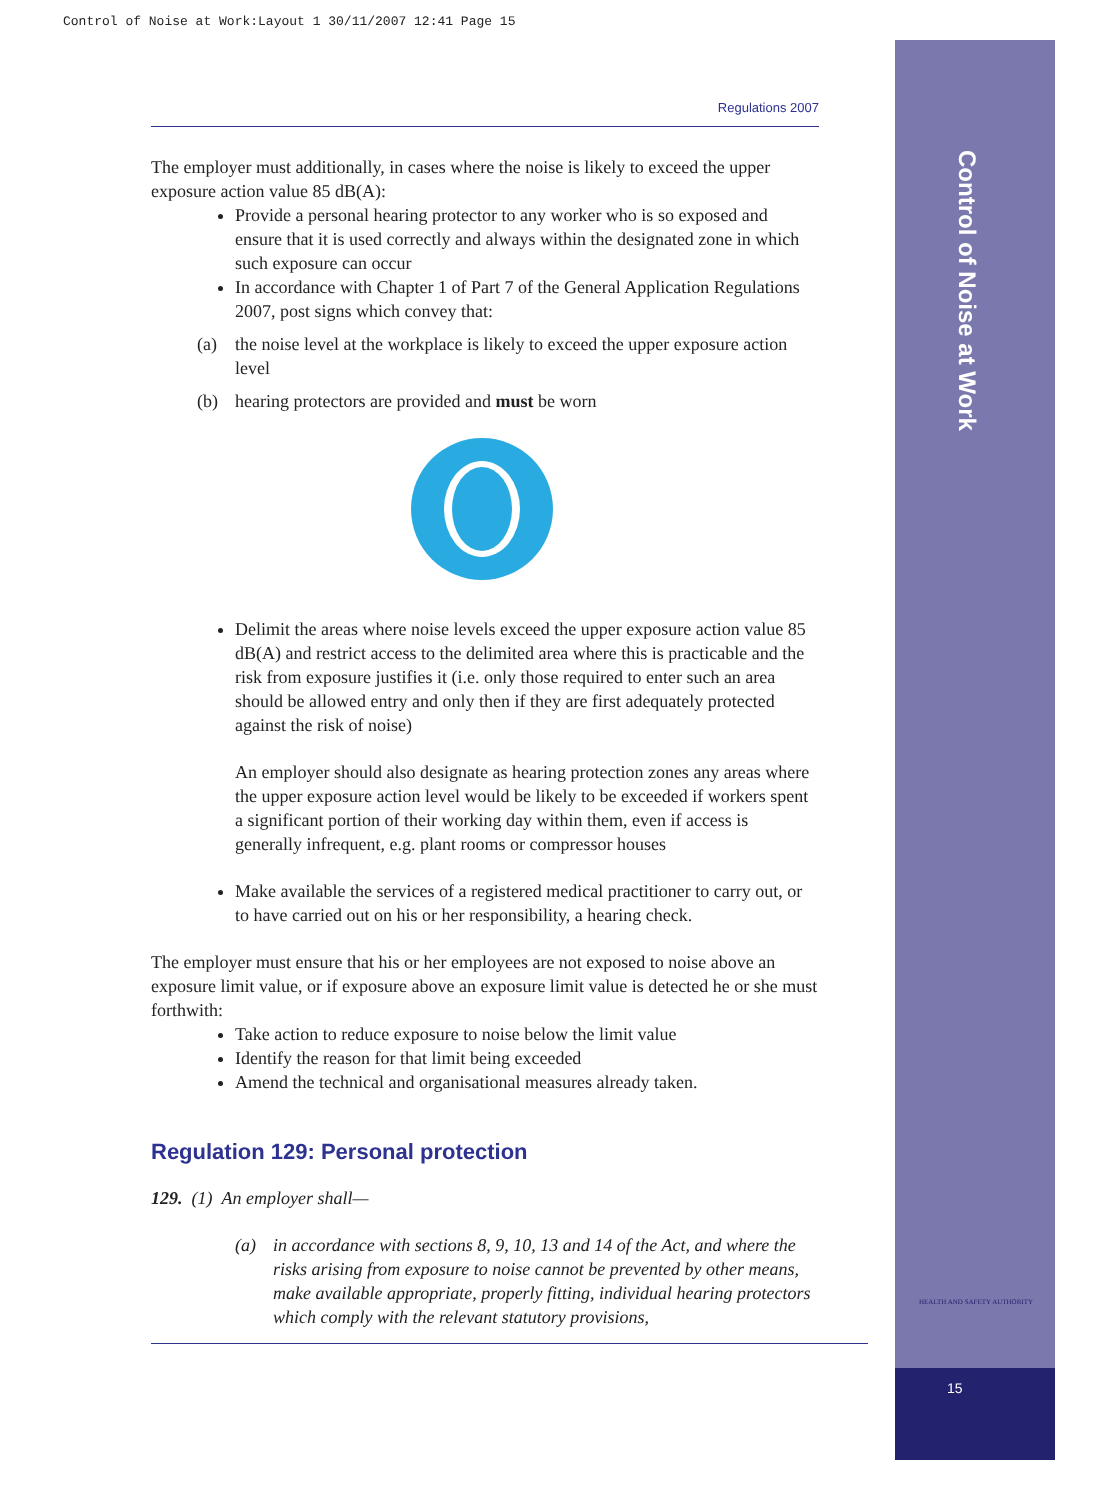Control of Noise at Work:Layout 1 30/11/2007 12:41 Page 15
Control of Noise at Work
HEALTH AND SAFETY AUTHORITY
15
Regulations 2007
The employer must additionally, in cases where the noise is likely to exceed the upper exposure action value 85 dB(A):
Provide a personal hearing protector to any worker who is so exposed and ensure that it is used correctly and always within the designated zone in which such exposure can occur
In accordance with Chapter 1 of Part 7 of the General Application Regulations 2007, post signs which convey that:
(a) the noise level at the workplace is likely to exceed the upper exposure action level
(b) hearing protectors are provided and must be worn
Delimit the areas where noise levels exceed the upper exposure action value 85 dB(A) and restrict access to the delimited area where this is practicable and the risk from exposure justifies it (i.e. only those required to enter such an area should be allowed entry and only then if they are first adequately protected against the risk of noise)
An employer should also designate as hearing protection zones any areas where the upper exposure action level would be likely to be exceeded if workers spent a significant portion of their working day within them, even if access is generally infrequent, e.g. plant rooms or compressor houses
Make available the services of a registered medical practitioner to carry out, or to have carried out on his or her responsibility, a hearing check.
The employer must ensure that his or her employees are not exposed to noise above an exposure limit value, or if exposure above an exposure limit value is detected he or she must forthwith:
Take action to reduce exposure to noise below the limit value
Identify the reason for that limit being exceeded
Amend the technical and organisational measures already taken.
Regulation 129: Personal protection
129. (1) An employer shall—
(a) in accordance with sections 8, 9, 10, 13 and 14 of the Act, and where the risks arising from exposure to noise cannot be prevented by other means, make available appropriate, properly fitting, individual hearing protectors which comply with the relevant statutory provisions,